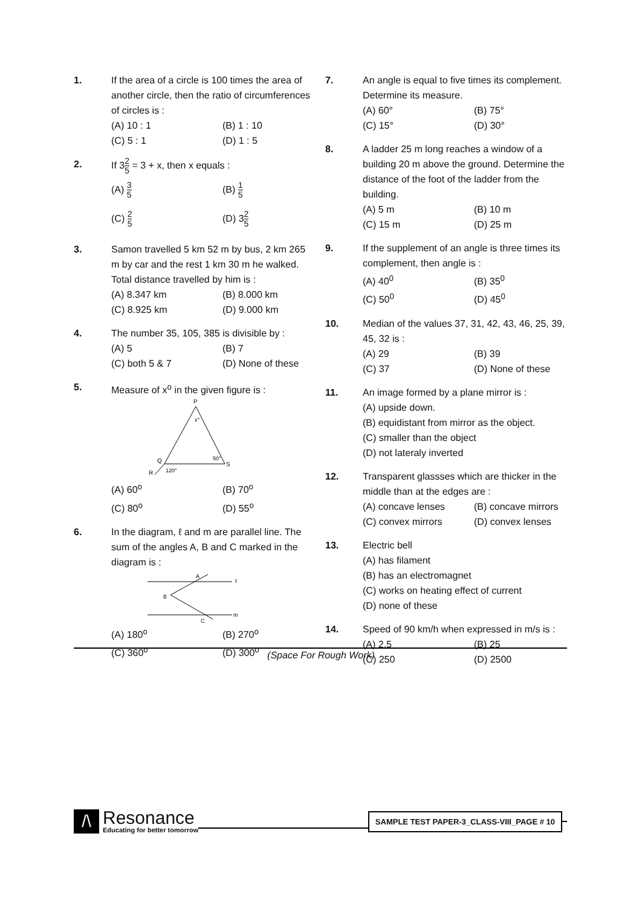1. If the area of a circle is 100 times the area of another circle, then the ratio of circumferences of circles is :
(A) 10 : 1
(B) 1 : 10
(C) 5 : 1
(D) 1 : 5
2. If 32 5 = 3 + x, then x equals :
(A) 3 5
(B) 1 5
(C) 2 5
(D) 32 5
3. Samon travelled 5 km 52 m by bus, 2 km 265 m by car and the rest 1 km 30 m he walked. Total distance travelled by him is :
(A) 8.347 km
(B) 8.000 km
(C) 8.925 km
(D) 9.000 km
4. The number 35, 105, 385 is divisible by :
(A) 5
(B) 7
(C) both 5 & 7
(D) None of these
5. Measure of x<sup>o</sup> in the given figure is :
P
x°
Q
S
50°
120°
R
(A) 60<sup>o</sup>
(B) 70<sup>o</sup>
(C) 80<sup>o</sup>
(D) 55<sup>o</sup>
6. In the diagram, ℓ and m are parallel line. The sum of the angles A, B and C marked in the diagram is :
A
ℓ
B
C
m
(A) 180<sup>o</sup>
(B) 270<sup>o</sup>
(C) 360<sup>o</sup>
(D) 300<sup>o</sup>
7. An angle is equal to five times its complement. Determine its measure.
(A) 60°
(B) 75°
(C) 15°
(D) 30°
8. A ladder 25 m long reaches a window of a building 20 m above the ground. Determine the distance of the foot of the ladder from the building.
(A) 5 m
(B) 10 m
(C) 15 m
(D) 25 m
9. If the supplement of an angle is three times its complement, then angle is :
(A) 40<sup>0</sup>
(B) 35<sup>0</sup>
(C) 50<sup>0</sup>
(D) 45<sup>0</sup>
10. Median of the values 37, 31, 42, 43, 46, 25, 39, 45, 32 is :
(A) 29
(B) 39
(C) 37
(D) None of these
11. An image formed by a plane mirror is :
(A) upside down.
(B) equidistant from mirror as the object.
(C) smaller than the object
(D) not lateraly inverted
12. Transparent glassses which are thicker in the middle than at the edges are :
(A) concave lenses
(B) concave mirrors
(C) convex mirrors
(D) convex lenses
13. Electric bell
(A) has filament
(B) has an electromagnet
(C) works on heating effect of current
(D) none of these
14. Speed of 90 km/h when expressed in m/s is :
(A) 2.5
(B) 25
(C) 250
(D) 2500
(Space For Rough Work)
/\
Resonance
Educating for better tomorrow
SAMPLE TEST PAPER-3_CLASS-VIII_PAGE # 10